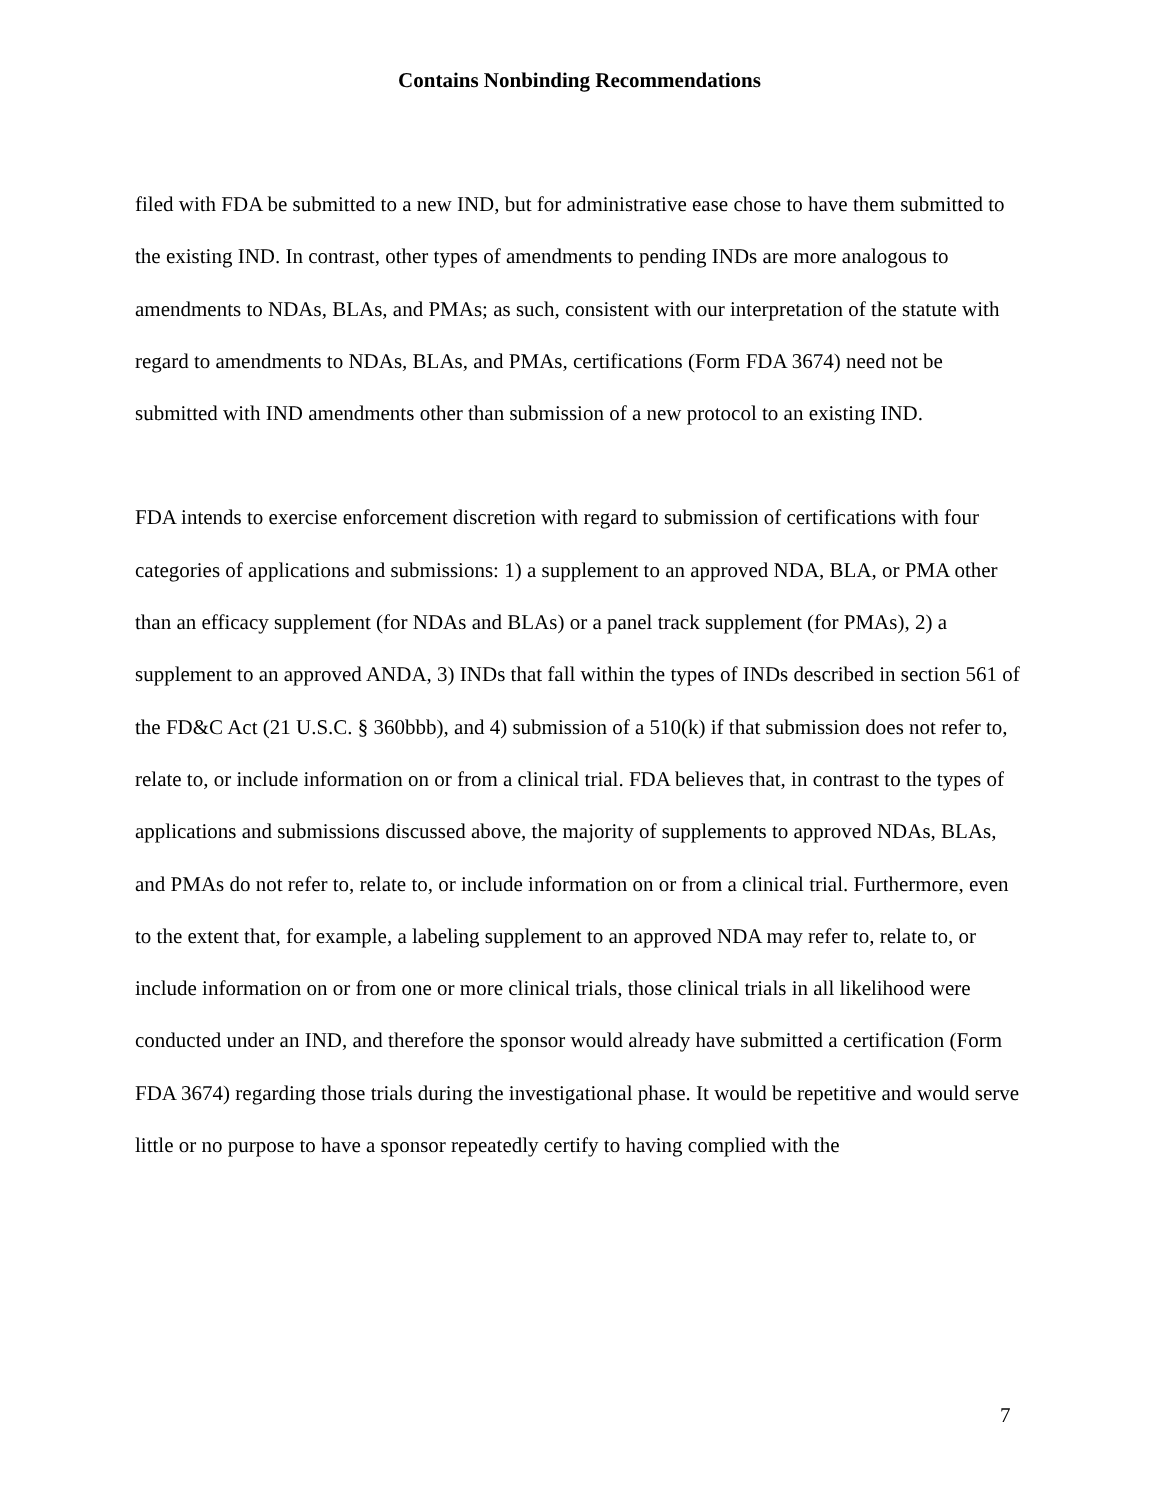Contains Nonbinding Recommendations
filed with FDA be submitted to a new IND, but for administrative ease chose to have them submitted to the existing IND. In contrast, other types of amendments to pending INDs are more analogous to amendments to NDAs, BLAs, and PMAs; as such, consistent with our interpretation of the statute with regard to amendments to NDAs, BLAs, and PMAs, certifications (Form FDA 3674) need not be submitted with IND amendments other than submission of a new protocol to an existing IND.
FDA intends to exercise enforcement discretion with regard to submission of certifications with four categories of applications and submissions: 1) a supplement to an approved NDA, BLA, or PMA other than an efficacy supplement (for NDAs and BLAs) or a panel track supplement (for PMAs), 2) a supplement to an approved ANDA, 3) INDs that fall within the types of INDs described in section 561 of the FD&C Act (21 U.S.C. § 360bbb), and 4) submission of a 510(k) if that submission does not refer to, relate to, or include information on or from a clinical trial. FDA believes that, in contrast to the types of applications and submissions discussed above, the majority of supplements to approved NDAs, BLAs, and PMAs do not refer to, relate to, or include information on or from a clinical trial. Furthermore, even to the extent that, for example, a labeling supplement to an approved NDA may refer to, relate to, or include information on or from one or more clinical trials, those clinical trials in all likelihood were conducted under an IND, and therefore the sponsor would already have submitted a certification (Form FDA 3674) regarding those trials during the investigational phase. It would be repetitive and would serve little or no purpose to have a sponsor repeatedly certify to having complied with the
7